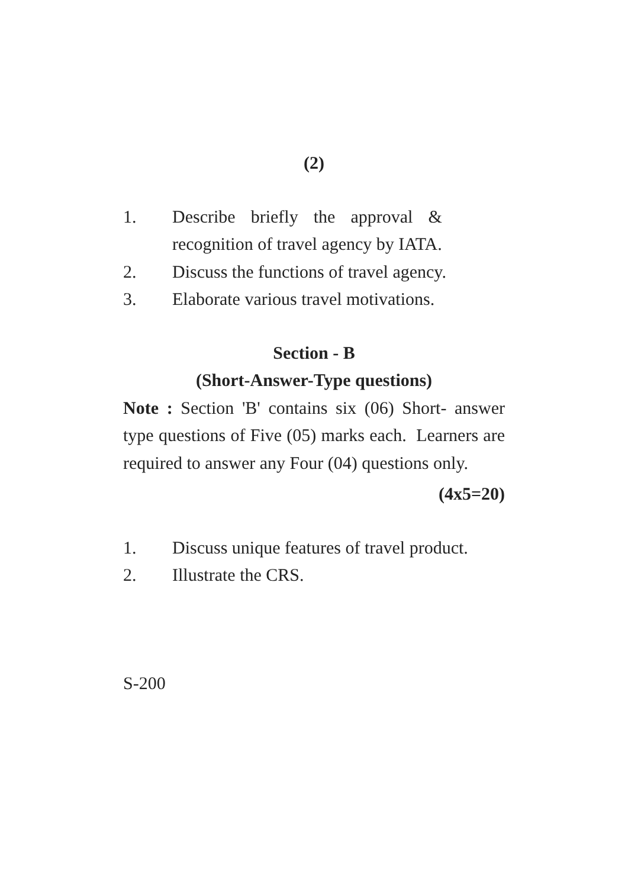(2)
1. Describe briefly the approval &
recognition of travel agency by IATA.
2. Discuss the functions of travel agency.
3. Elaborate various travel motivations.
Section - B
(Short-Answer-Type questions)
Note : Section 'B' contains six (06) Short- answer type questions of Five (05) marks each. Learners are required to answer any Four (04) questions only.
(4x5=20)
1. Discuss unique features of travel product.
2. Illustrate the CRS.
S-200